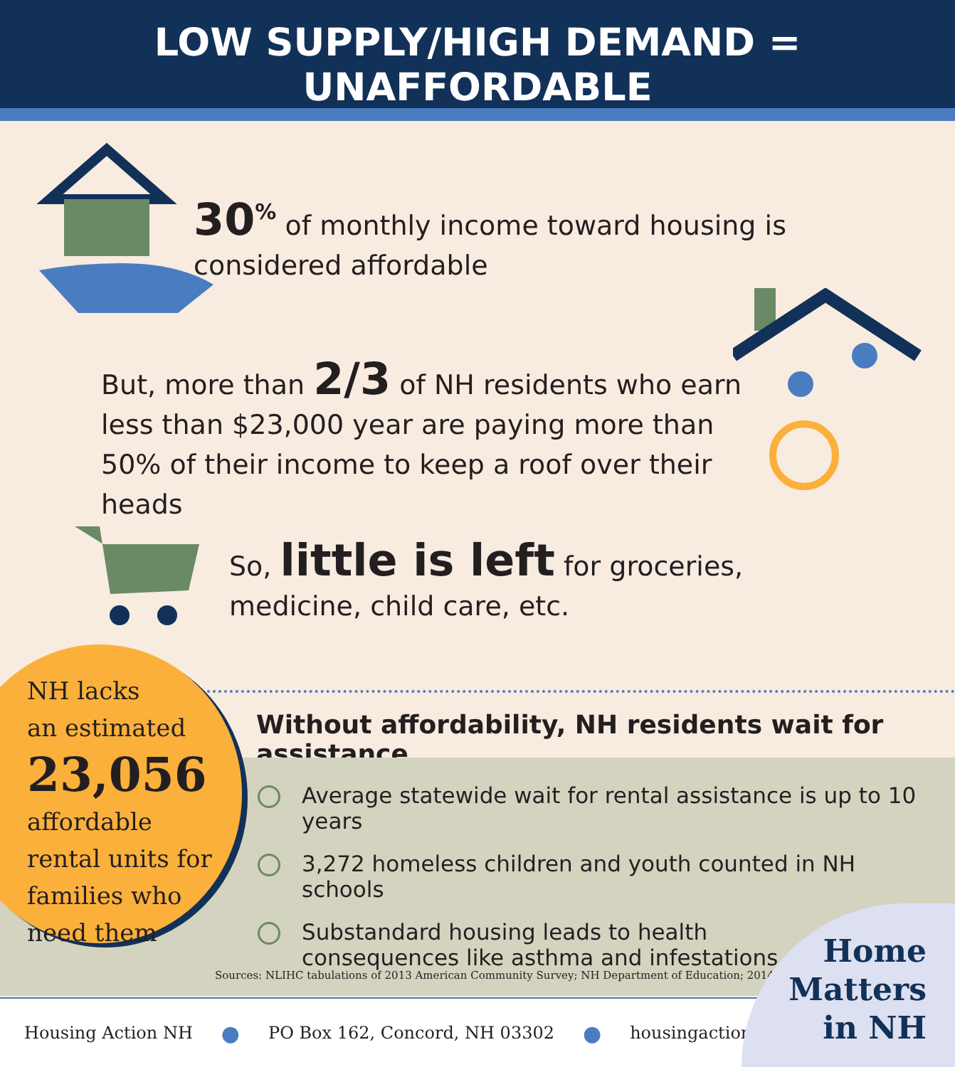LOW SUPPLY/HIGH DEMAND = UNAFFORDABLE
30<sup>%</sup> of monthly income toward housing is considered affordable
But, more than 2/3 of NH residents who earn less than $23,000 year are paying more than 50% of their income to keep a roof over their heads
So, little is left for groceries, medicine, child care, etc.
Without affordability, NH residents wait for assistance
NH lacks
an estimated
23,056
affordable rental units for families who need them
Average statewide wait for rental assistance is up to 10 years
3,272 homeless children and youth counted in NH schools
Substandard housing leads to health consequences like asthma and infestations
Sources: NLIHC tabulations of 2013 American Community Survey; NH Department of Education; 2014
Housing Action NH ● PO Box 162, Concord, NH 03302 ● housingactionnh.org
Home
Matters
in NH